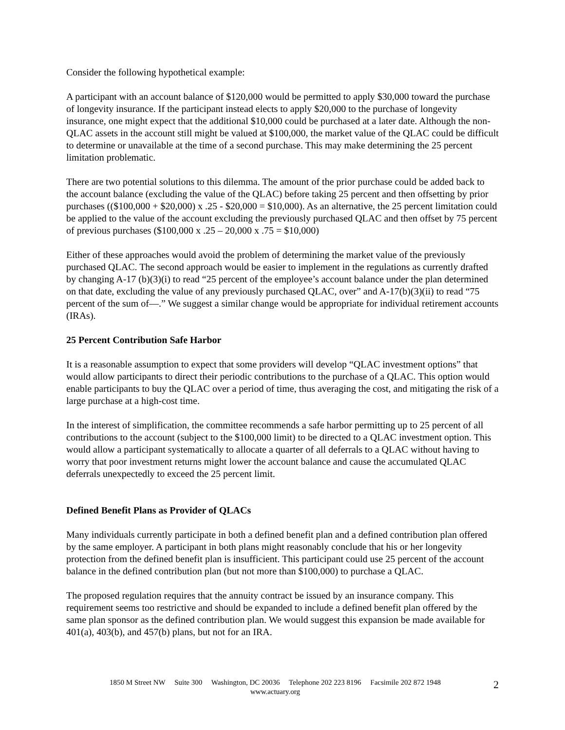Consider the following hypothetical example:
A participant with an account balance of $120,000 would be permitted to apply $30,000 toward the purchase of longevity insurance. If the participant instead elects to apply $20,000 to the purchase of longevity insurance, one might expect that the additional $10,000 could be purchased at a later date. Although the non-QLAC assets in the account still might be valued at $100,000, the market value of the QLAC could be difficult to determine or unavailable at the time of a second purchase. This may make determining the 25 percent limitation problematic.
There are two potential solutions to this dilemma. The amount of the prior purchase could be added back to the account balance (excluding the value of the QLAC) before taking 25 percent and then offsetting by prior purchases (($100,000 + $20,000) x .25 - $20,000 = $10,000). As an alternative, the 25 percent limitation could be applied to the value of the account excluding the previously purchased QLAC and then offset by 75 percent of previous purchases ($100,000 x .25 – 20,000 x .75 = $10,000)
Either of these approaches would avoid the problem of determining the market value of the previously purchased QLAC. The second approach would be easier to implement in the regulations as currently drafted by changing A-17 (b)(3)(i) to read “25 percent of the employee’s account balance under the plan determined on that date, excluding the value of any previously purchased QLAC, over” and A-17(b)(3)(ii) to read “75 percent of the sum of—.” We suggest a similar change would be appropriate for individual retirement accounts (IRAs).
25 Percent Contribution Safe Harbor
It is a reasonable assumption to expect that some providers will develop “QLAC investment options” that would allow participants to direct their periodic contributions to the purchase of a QLAC. This option would enable participants to buy the QLAC over a period of time, thus averaging the cost, and mitigating the risk of a large purchase at a high-cost time.
In the interest of simplification, the committee recommends a safe harbor permitting up to 25 percent of all contributions to the account (subject to the $100,000 limit) to be directed to a QLAC investment option. This would allow a participant systematically to allocate a quarter of all deferrals to a QLAC without having to worry that poor investment returns might lower the account balance and cause the accumulated QLAC deferrals unexpectedly to exceed the 25 percent limit.
Defined Benefit Plans as Provider of QLACs
Many individuals currently participate in both a defined benefit plan and a defined contribution plan offered by the same employer. A participant in both plans might reasonably conclude that his or her longevity protection from the defined benefit plan is insufficient. This participant could use 25 percent of the account balance in the defined contribution plan (but not more than $100,000) to purchase a QLAC.
The proposed regulation requires that the annuity contract be issued by an insurance company. This requirement seems too restrictive and should be expanded to include a defined benefit plan offered by the same plan sponsor as the defined contribution plan. We would suggest this expansion be made available for 401(a), 403(b), and 457(b) plans, but not for an IRA.
1850 M Street NW Suite 300 Washington, DC 20036 Telephone 202 223 8196 Facsimile 202 872 1948
www.actuary.org
2